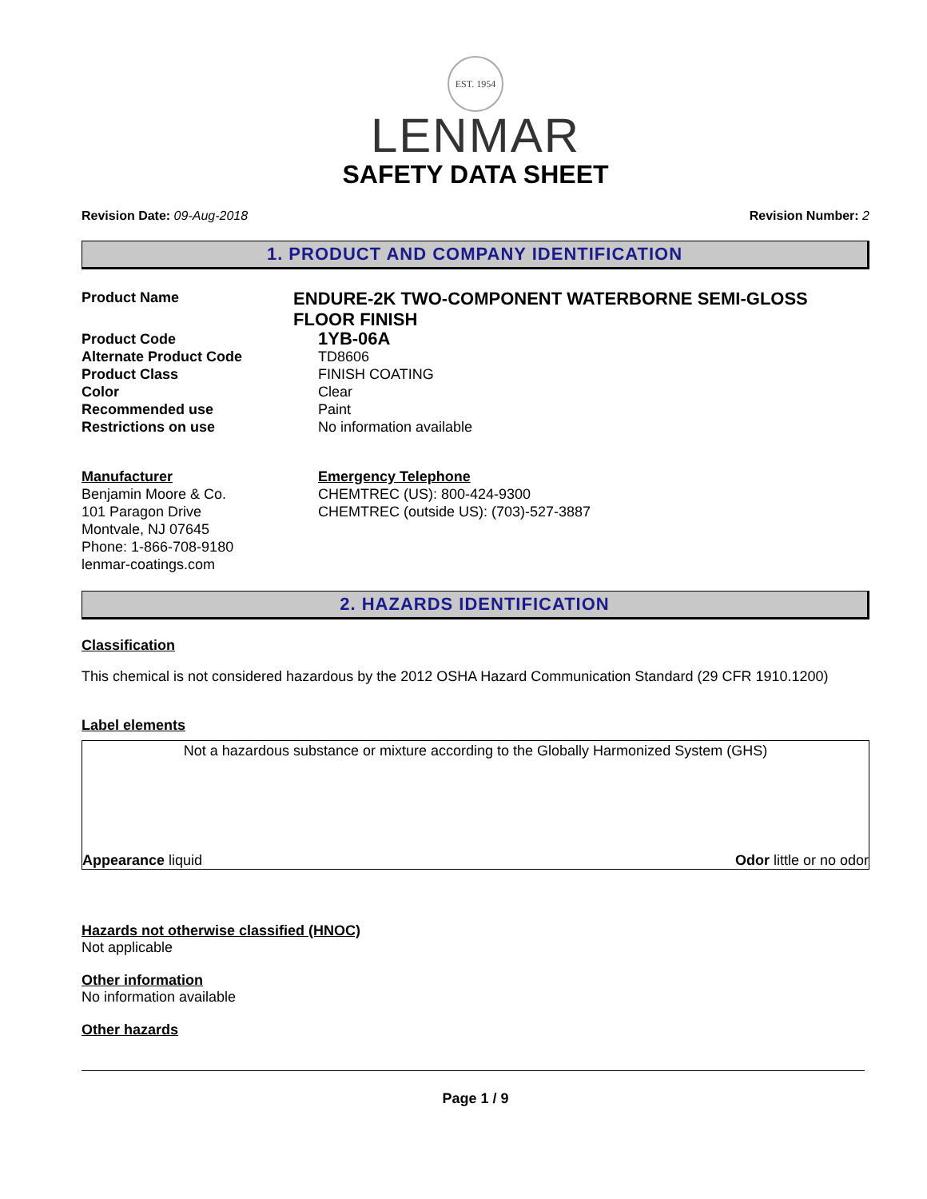EST. 1954
LENMAR
SAFETY DATA SHEET
Revision Date: 09-Aug-2018 Revision Number: 2
1. PRODUCT AND COMPANY IDENTIFICATION
Product Name
ENDURE-2K TWO-COMPONENT WATERBORNE SEMI-GLOSS FLOOR FINISH
Product Code
1YB-06A
Alternate Product Code TD8606
Product Class FINISH COATING
Color Clear
Recommended use Paint
Restrictions on use No information available
Manufacturer
Benjamin Moore & Co.
101 Paragon Drive
Montvale, NJ 07645
Phone: 1-866-708-9180
lenmar-coatings.com
Emergency Telephone
CHEMTREC (US): 800-424-9300
CHEMTREC (outside US): (703)-527-3887
2. HAZARDS IDENTIFICATION
Classification
This chemical is not considered hazardous by the 2012 OSHA Hazard Communication Standard (29 CFR 1910.1200)
Label elements
Not a hazardous substance or mixture according to the Globally Harmonized System (GHS)
Appearance liquid Odor little or no odor
Hazards not otherwise classified (HNOC)
Not applicable
Other information
No information available
Other hazards
Page 1 / 9